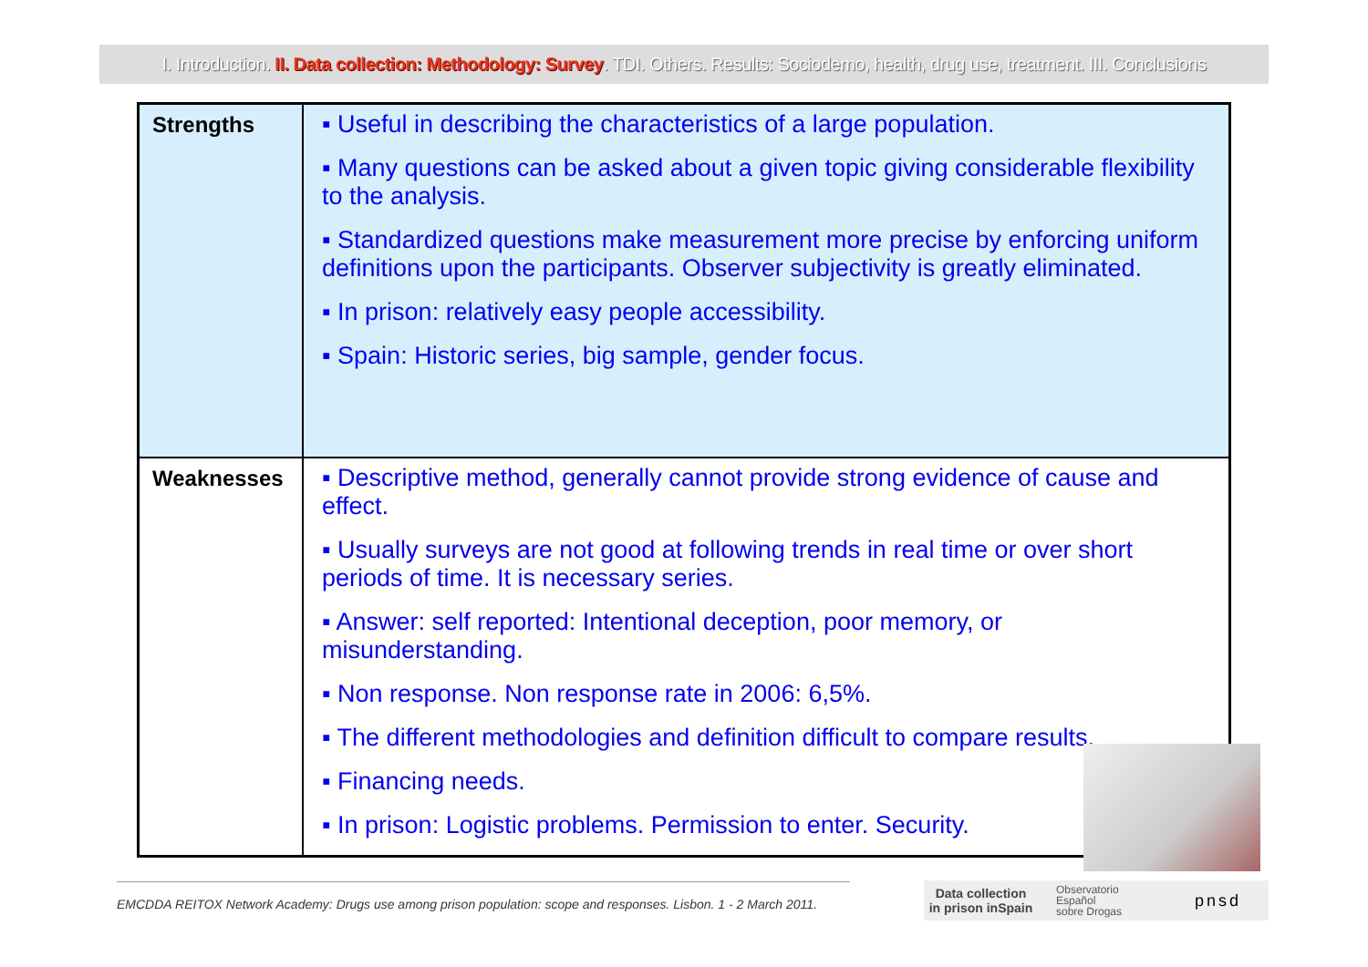I. Introduction. II. Data collection: Methodology: Survey. TDI. Others. Results: Sociodemo, health, drug use, treatment. III. Conclusions
| Strengths | ▪ Useful in describing the characteristics of a large population. ▪ Many questions can be asked about a given topic giving considerable flexibility to the analysis. ▪ Standardized questions make measurement more precise by enforcing uniform definitions upon the participants. Observer subjectivity is greatly eliminated. ▪ In prison: relatively easy people accessibility. ▪ Spain: Historic series, big sample, gender focus. |
| Weaknesses | ▪ Descriptive method, generally cannot provide strong evidence of cause and effect. ▪ Usually surveys are not good at following trends in real time or over short periods of time. It is necessary series. ▪ Answer: self reported: Intentional deception, poor memory, or misunderstanding. ▪ Non response. Non response rate in 2006: 6,5%. ▪ The different methodologies and definition difficult to compare results. ▪ Financing needs. ▪ In prison: Logistic problems. Permission to enter. Security. |
EMCDDA REITOX Network Academy: Drugs use among prison population: scope and responses. Lisbon. 1 - 2 March 2011.
Data collection
in prison inSpain Observatorio
Español
sobre Drogas pnsd